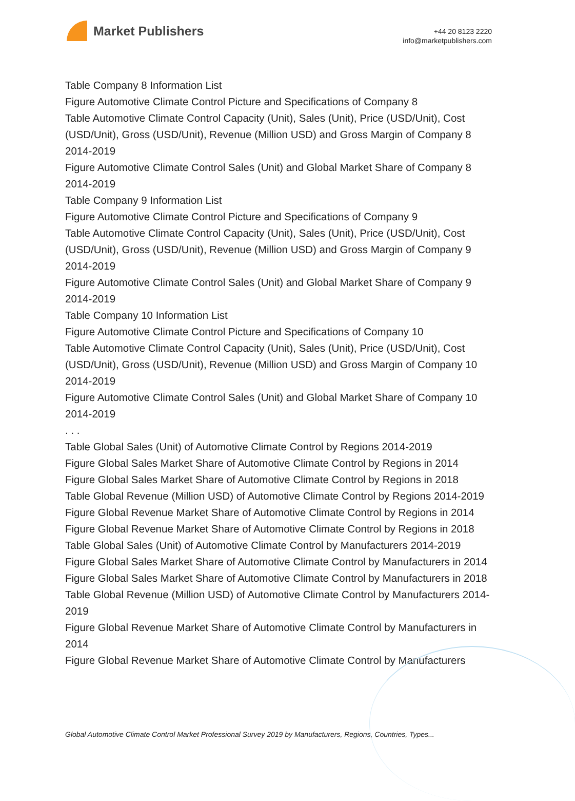Market Publishers
+44 20 8123 2220
info@marketpublishers.com
Table Company 8 Information List
Figure Automotive Climate Control Picture and Specifications of Company 8
Table Automotive Climate Control Capacity (Unit), Sales (Unit), Price (USD/Unit), Cost (USD/Unit), Gross (USD/Unit), Revenue (Million USD) and Gross Margin of Company 8 2014-2019
Figure Automotive Climate Control Sales (Unit) and Global Market Share of Company 8 2014-2019
Table Company 9 Information List
Figure Automotive Climate Control Picture and Specifications of Company 9
Table Automotive Climate Control Capacity (Unit), Sales (Unit), Price (USD/Unit), Cost (USD/Unit), Gross (USD/Unit), Revenue (Million USD) and Gross Margin of Company 9 2014-2019
Figure Automotive Climate Control Sales (Unit) and Global Market Share of Company 9 2014-2019
Table Company 10 Information List
Figure Automotive Climate Control Picture and Specifications of Company 10
Table Automotive Climate Control Capacity (Unit), Sales (Unit), Price (USD/Unit), Cost (USD/Unit), Gross (USD/Unit), Revenue (Million USD) and Gross Margin of Company 10 2014-2019
Figure Automotive Climate Control Sales (Unit) and Global Market Share of Company 10 2014-2019
. . .
Table Global Sales (Unit) of Automotive Climate Control by Regions 2014-2019
Figure Global Sales Market Share of Automotive Climate Control by Regions in 2014
Figure Global Sales Market Share of Automotive Climate Control by Regions in 2018
Table Global Revenue (Million USD) of Automotive Climate Control by Regions 2014-2019
Figure Global Revenue Market Share of Automotive Climate Control by Regions in 2014
Figure Global Revenue Market Share of Automotive Climate Control by Regions in 2018
Table Global Sales (Unit) of Automotive Climate Control by Manufacturers 2014-2019
Figure Global Sales Market Share of Automotive Climate Control by Manufacturers in 2014
Figure Global Sales Market Share of Automotive Climate Control by Manufacturers in 2018
Table Global Revenue (Million USD) of Automotive Climate Control by Manufacturers 2014-2019
Figure Global Revenue Market Share of Automotive Climate Control by Manufacturers in 2014
Figure Global Revenue Market Share of Automotive Climate Control by Manufacturers
Global Automotive Climate Control Market Professional Survey 2019 by Manufacturers, Regions, Countries, Types...